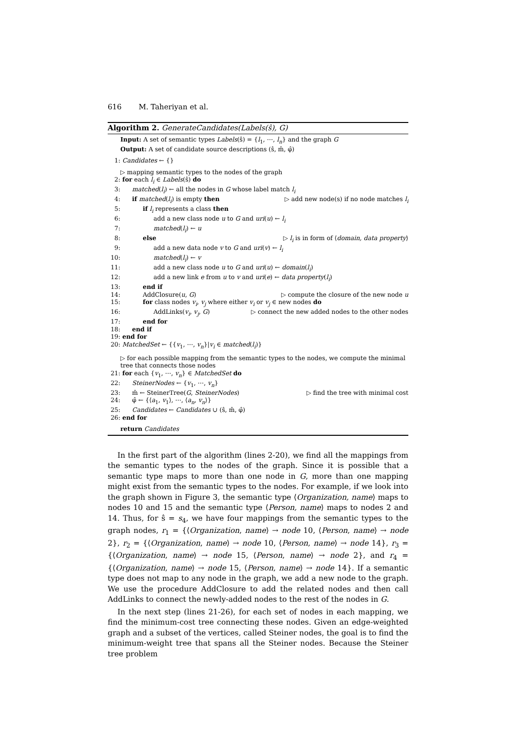616 M. Taheriyan et al.
Algorithm 2. GenerateCandidates(Labels(ŝ), G)
Input: A set of semantic types Labels(ŝ) = {l<sub>1</sub>, ⋯, l<sub>n</sub>} and the graph G
Output: A set of candidate source descriptions (ŝ, m̂, φ̂)
1: Candidates ← {}
▷ mapping semantic types to the nodes of the graph
2: for each l<sub>i</sub> ∈ Labels(ŝ) do
3: matched(l<sub>i</sub>) ← all the nodes in G whose label match l<sub>i</sub>
4: if matched(l<sub>i</sub>) is empty then ▷ add new node(s) if no node matches l<sub>i</sub>
5: if l<sub>i</sub> represents a class then
6: add a new class node u to G and uri(u) ← l<sub>i</sub>
7: matched(l<sub>i</sub>) ← u
8: else ▷ l<sub>i</sub> is in form of ⟨domain, data property⟩
9: add a new data node v to G and uri(v) ← l<sub>i</sub>
10: matched(l<sub>i</sub>) ← v
11: add a new class node u to G and uri(u) ← domain(l<sub>i</sub>)
12: add a new link e from u to v and uri(e) ← data property(l<sub>i</sub>)
13: end if
14: AddClosure(u, G) ▷ compute the closure of the new node u
15: for class nodes v<sub>i</sub>, v<sub>j</sub> where either v<sub>i</sub> or v<sub>j</sub> ∈ new nodes do
16: AddLinks(v<sub>i</sub>, v<sub>j</sub>, G) ▷ connect the new added nodes to the other nodes
17: end for
18: end if
19: end for
20: MatchedSet ← {{v<sub>1</sub>, ⋯, v<sub>n</sub>}|v<sub>i</sub> ∈ matched(l<sub>i</sub>)}
▷ for each possible mapping from the semantic types to the nodes, we compute the minimal tree that connects those nodes
21: for each {v<sub>1</sub>, ⋯, v<sub>n</sub>} ∈ MatchedSet do
22: SteinerNodes ← {v<sub>1</sub>, ⋯, v<sub>n</sub>}
23: m̂ ← SteinerTree(G, SteinerNodes) ▷ find the tree with minimal cost
24: φ̂ ← {⟨a<sub>1</sub>, v<sub>1</sub>⟩, ⋯, ⟨a<sub>n</sub>, v<sub>n</sub>⟩}
25: Candidates ← Candidates ∪ (ŝ, m̂, φ̂)
26: end for
return Candidates
In the first part of the algorithm (lines 2-20), we find all the mappings from the semantic types to the nodes of the graph. Since it is possible that a semantic type maps to more than one node in G, more than one mapping might exist from the semantic types to the nodes. For example, if we look into the graph shown in Figure 3, the semantic type ⟨Organization, name⟩ maps to nodes 10 and 15 and the semantic type ⟨Person, name⟩ maps to nodes 2 and 14. Thus, for ŝ = s<sub>4</sub>, we have four mappings from the semantic types to the graph nodes, r<sub>1</sub> = {⟨Organization, name⟩ → node 10, ⟨Person, name⟩ → node 2}, r<sub>2</sub> = {⟨Organization, name⟩ → node 10, ⟨Person, name⟩ → node 14}, r<sub>3</sub> = {⟨Organization, name⟩ → node 15, ⟨Person, name⟩ → node 2}, and r<sub>4</sub> = {⟨Organization, name⟩ → node 15, ⟨Person, name⟩ → node 14}. If a semantic type does not map to any node in the graph, we add a new node to the graph. We use the procedure AddClosure to add the related nodes and then call AddLinks to connect the newly-added nodes to the rest of the nodes in G.
In the next step (lines 21-26), for each set of nodes in each mapping, we find the minimum-cost tree connecting these nodes. Given an edge-weighted graph and a subset of the vertices, called Steiner nodes, the goal is to find the minimum-weight tree that spans all the Steiner nodes. Because the Steiner tree problem